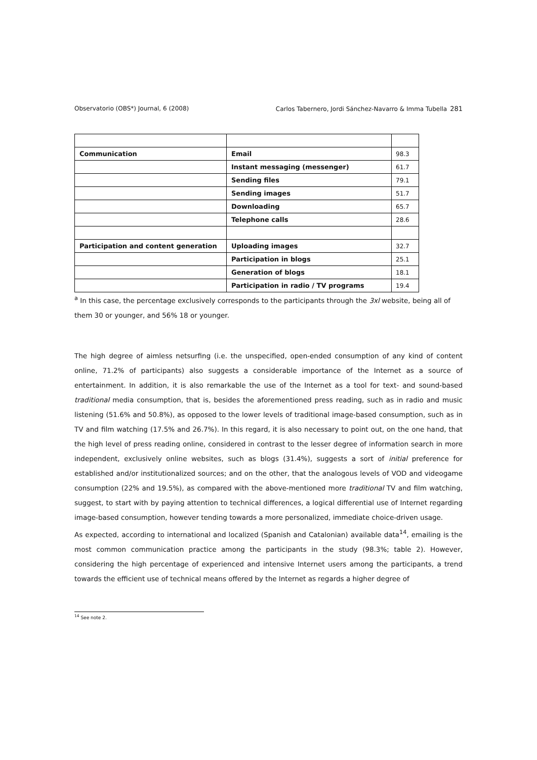Observatorio (OBS*) Journal, 6 (2008)
Carlos Tabernero, Jordi Sánchez-Navarro & Imma Tubella 281
| Communication | Email | 98.3 |
| | Instant messaging (messenger) | 61.7 |
| | Sending files | 79.1 |
| | Sending images | 51.7 |
| | Downloading | 65.7 |
| | Telephone calls | 28.6 |
| Participation and content generation | Uploading images | 32.7 |
| | Participation in blogs | 25.1 |
| | Generation of blogs | 18.1 |
| | Participation in radio / TV programs | 19.4 |
<sup>a</sup> In this case, the percentage exclusively corresponds to the participants through the 3xl website, being all of them 30 or younger, and 56% 18 or younger.
The high degree of aimless netsurfing (i.e. the unspecified, open-ended consumption of any kind of content online, 71.2% of participants) also suggests a considerable importance of the Internet as a source of entertainment. In addition, it is also remarkable the use of the Internet as a tool for text- and sound-based traditional media consumption, that is, besides the aforementioned press reading, such as in radio and music listening (51.6% and 50.8%), as opposed to the lower levels of traditional image-based consumption, such as in TV and film watching (17.5% and 26.7%). In this regard, it is also necessary to point out, on the one hand, that the high level of press reading online, considered in contrast to the lesser degree of information search in more independent, exclusively online websites, such as blogs (31.4%), suggests a sort of initial preference for established and/or institutionalized sources; and on the other, that the analogous levels of VOD and videogame consumption (22% and 19.5%), as compared with the above-mentioned more traditional TV and film watching, suggest, to start with by paying attention to technical differences, a logical differential use of Internet regarding image-based consumption, however tending towards a more personalized, immediate choice-driven usage.
As expected, according to international and localized (Spanish and Catalonian) available data<sup>14</sup>, emailing is the most common communication practice among the participants in the study (98.3%; table 2). However, considering the high percentage of experienced and intensive Internet users among the participants, a trend towards the efficient use of technical means offered by the Internet as regards a higher degree of
<sup>14</sup> See note 2.